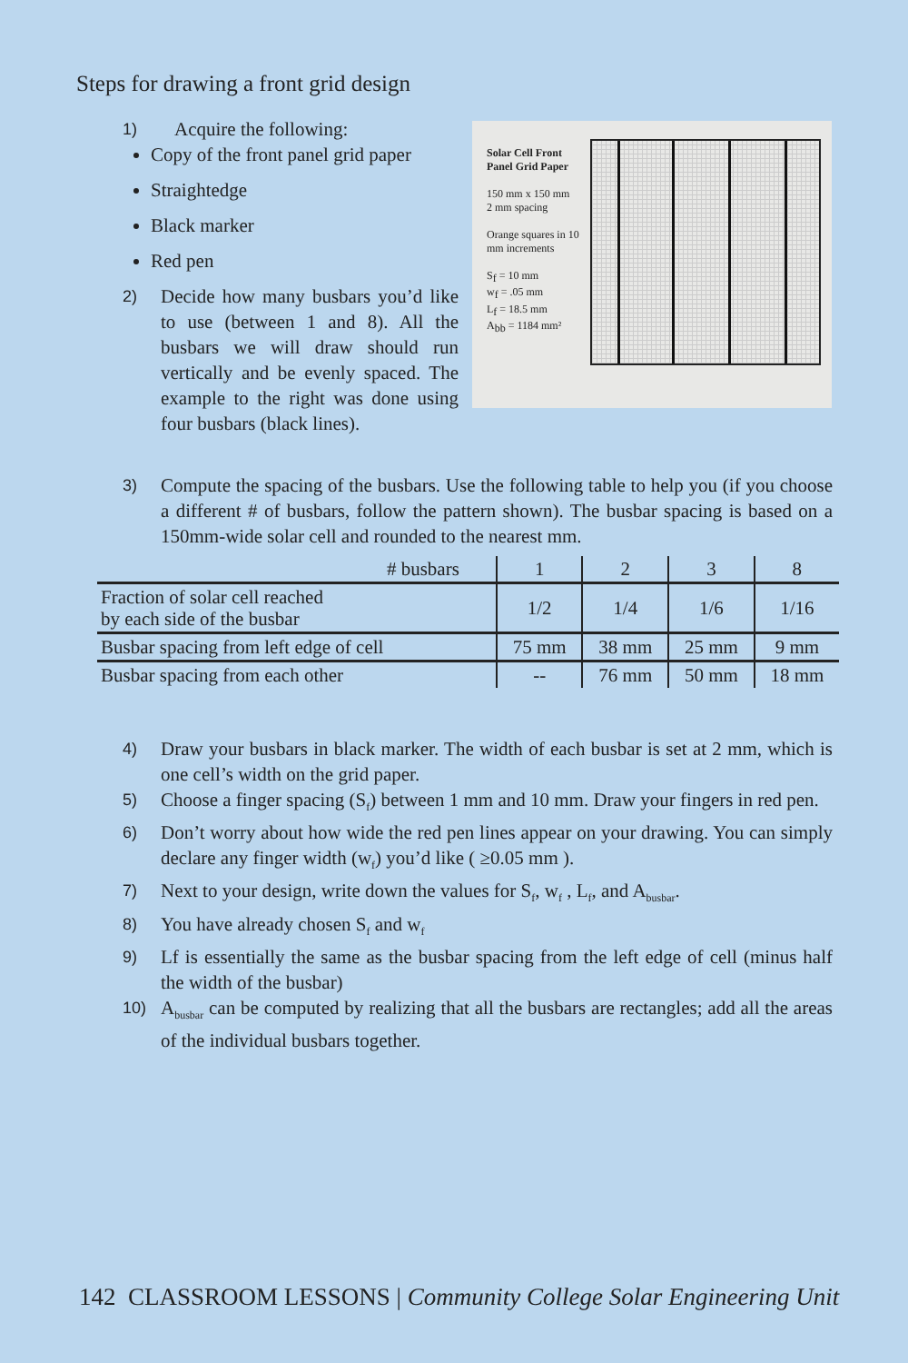Steps for drawing a front grid design
1) Acquire the following:
Copy of the front panel grid paper
Straightedge
Black marker
Red pen
2) Decide how many busbars you’d like to use (between 1 and 8). All the busbars we will draw should run vertically and be evenly spaced. The example to the right was done using four busbars (black lines).
Solar Cell Front Panel Grid Paper
150 mm x 150 mm
2 mm spacing
Orange squares in 10 mm increments
S<sub>f</sub> = 10 mm
w<sub>f</sub> = .05 mm
L<sub>f</sub> = 18.5 mm
A<sub>bb</sub> = 1184 mm²
3) Compute the spacing of the busbars. Use the following table to help you (if you choose a different # of busbars, follow the pattern shown). The busbar spacing is based on a 150mm-wide solar cell and rounded to the nearest mm.
| # busbars | 1 | 2 | 3 | 8 |
| --- | --- | --- | --- | --- |
| Fraction of solar cell reached by each side of the busbar | 1/2 | 1/4 | 1/6 | 1/16 |
| Busbar spacing from left edge of cell | 75 mm | 38 mm | 25 mm | 9 mm |
| Busbar spacing from each other | -- | 76 mm | 50 mm | 18 mm |
4) Draw your busbars in black marker. The width of each busbar is set at 2 mm, which is one cell’s width on the grid paper.
5) Choose a finger spacing (S<sub>f</sub>) between 1 mm and 10 mm. Draw your fingers in red pen.
6) Don’t worry about how wide the red pen lines appear on your drawing. You can simply declare any finger width (w<sub>f</sub>) you’d like ( ≥0.05 mm ).
7) Next to your design, write down the values for S<sub>f</sub>, w<sub>f</sub> , L<sub>f</sub>, and A<sub>busbar</sub>.
8) You have already chosen S<sub>f</sub> and w<sub>f</sub>
9) Lf is essentially the same as the busbar spacing from the left edge of cell (minus half the width of the busbar)
10) A<sub>busbar</sub> can be computed by realizing that all the busbars are rectangles; add all the areas of the individual busbars together.
142 CLASSROOM LESSONS | Community College Solar Engineering Unit